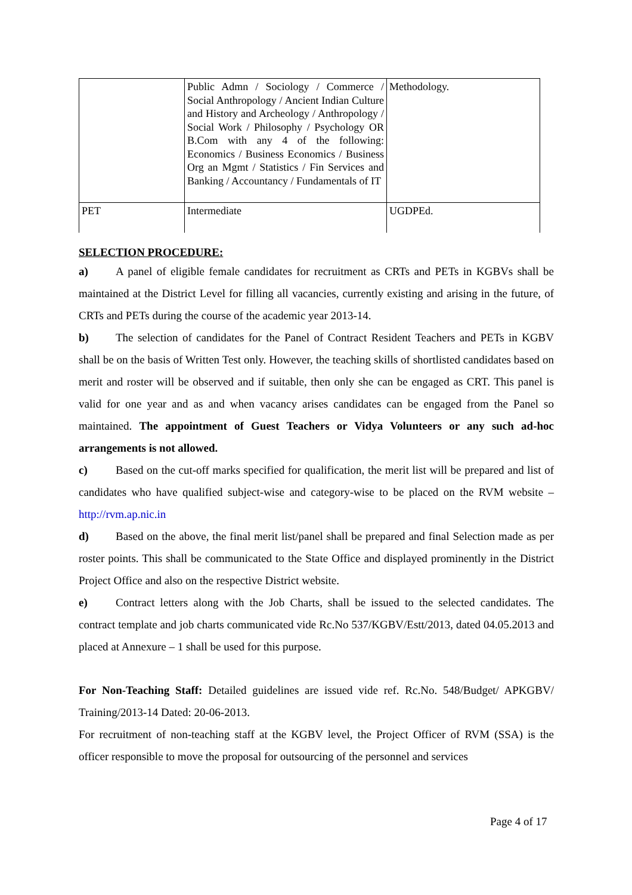| | Public Admn / Sociology / Commerce / Social Anthropology / Ancient Indian Culture and History and Archeology / Anthropology / Social Work / Philosophy / Psychology OR B.Com with any 4 of the following: Economics / Business Economics / Business Org an Mgmt / Statistics / Fin Services and Banking / Accountancy / Fundamentals of IT | Methodology. |
| PET | Intermediate | UGDPEd. |
SELECTION PROCEDURE:
a) A panel of eligible female candidates for recruitment as CRTs and PETs in KGBVs shall be maintained at the District Level for filling all vacancies, currently existing and arising in the future, of CRTs and PETs during the course of the academic year 2013-14.
b) The selection of candidates for the Panel of Contract Resident Teachers and PETs in KGBV shall be on the basis of Written Test only. However, the teaching skills of shortlisted candidates based on merit and roster will be observed and if suitable, then only she can be engaged as CRT. This panel is valid for one year and as and when vacancy arises candidates can be engaged from the Panel so maintained. The appointment of Guest Teachers or Vidya Volunteers or any such ad-hoc arrangements is not allowed.
c) Based on the cut-off marks specified for qualification, the merit list will be prepared and list of candidates who have qualified subject-wise and category-wise to be placed on the RVM website – http://rvm.ap.nic.in
d) Based on the above, the final merit list/panel shall be prepared and final Selection made as per roster points. This shall be communicated to the State Office and displayed prominently in the District Project Office and also on the respective District website.
e) Contract letters along with the Job Charts, shall be issued to the selected candidates. The contract template and job charts communicated vide Rc.No 537/KGBV/Estt/2013, dated 04.05.2013 and placed at Annexure – 1 shall be used for this purpose.
For Non-Teaching Staff: Detailed guidelines are issued vide ref. Rc.No. 548/Budget/ APKGBV/ Training/2013-14 Dated: 20-06-2013.
For recruitment of non-teaching staff at the KGBV level, the Project Officer of RVM (SSA) is the officer responsible to move the proposal for outsourcing of the personnel and services
Page 4 of 17